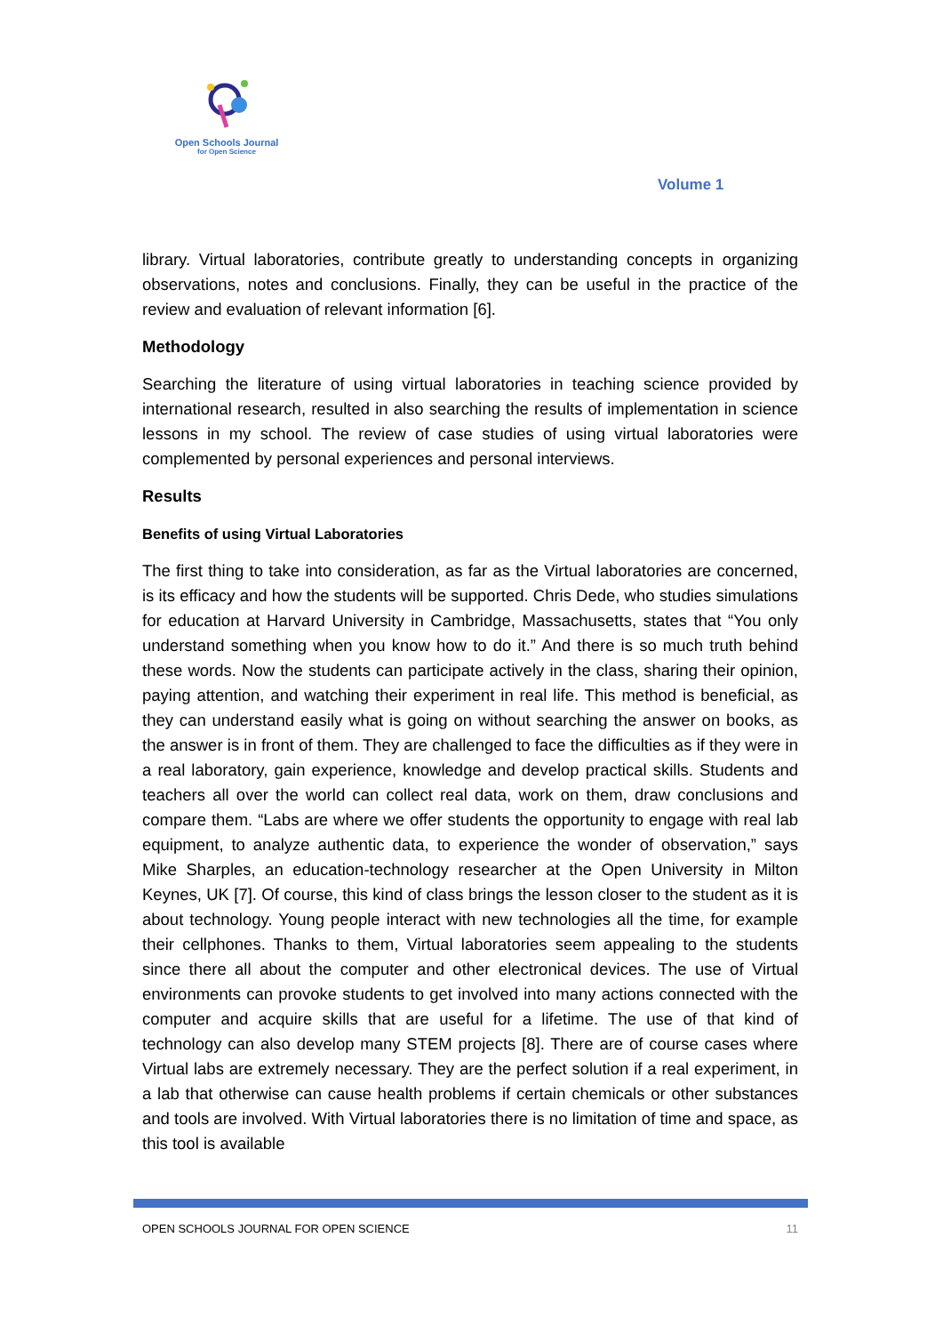Open Schools Journal
for Open Science
Volume 1
library. Virtual laboratories, contribute greatly to understanding concepts in organizing observations, notes and conclusions. Finally, they can be useful in the practice of the review and evaluation of relevant information [6].
Methodology
Searching the literature of using virtual laboratories in teaching science provided by international research, resulted in also searching the results of implementation in science lessons in my school. The review of case studies of using virtual laboratories were complemented by personal experiences and personal interviews.
Results
Benefits of using Virtual Laboratories
The first thing to take into consideration, as far as the Virtual laboratories are concerned, is its efficacy and how the students will be supported. Chris Dede, who studies simulations for education at Harvard University in Cambridge, Massachusetts, states that “You only understand something when you know how to do it.” And there is so much truth behind these words. Now the students can participate actively in the class, sharing their opinion, paying attention, and watching their experiment in real life. This method is beneficial, as they can understand easily what is going on without searching the answer on books, as the answer is in front of them. They are challenged to face the difficulties as if they were in a real laboratory, gain experience, knowledge and develop practical skills. Students and teachers all over the world can collect real data, work on them, draw conclusions and compare them. “Labs are where we offer students the opportunity to engage with real lab equipment, to analyze authentic data, to experience the wonder of observation,” says Mike Sharples, an education-technology researcher at the Open University in Milton Keynes, UK [7]. Of course, this kind of class brings the lesson closer to the student as it is about technology. Young people interact with new technologies all the time, for example their cellphones. Thanks to them, Virtual laboratories seem appealing to the students since there all about the computer and other electronical devices. The use of Virtual environments can provoke students to get involved into many actions connected with the computer and acquire skills that are useful for a lifetime. The use of that kind of technology can also develop many STEM projects [8]. There are of course cases where Virtual labs are extremely necessary. They are the perfect solution if a real experiment, in a lab that otherwise can cause health problems if certain chemicals or other substances and tools are involved. With Virtual laboratories there is no limitation of time and space, as this tool is available
OPEN SCHOOLS JOURNAL FOR OPEN SCIENCE 11